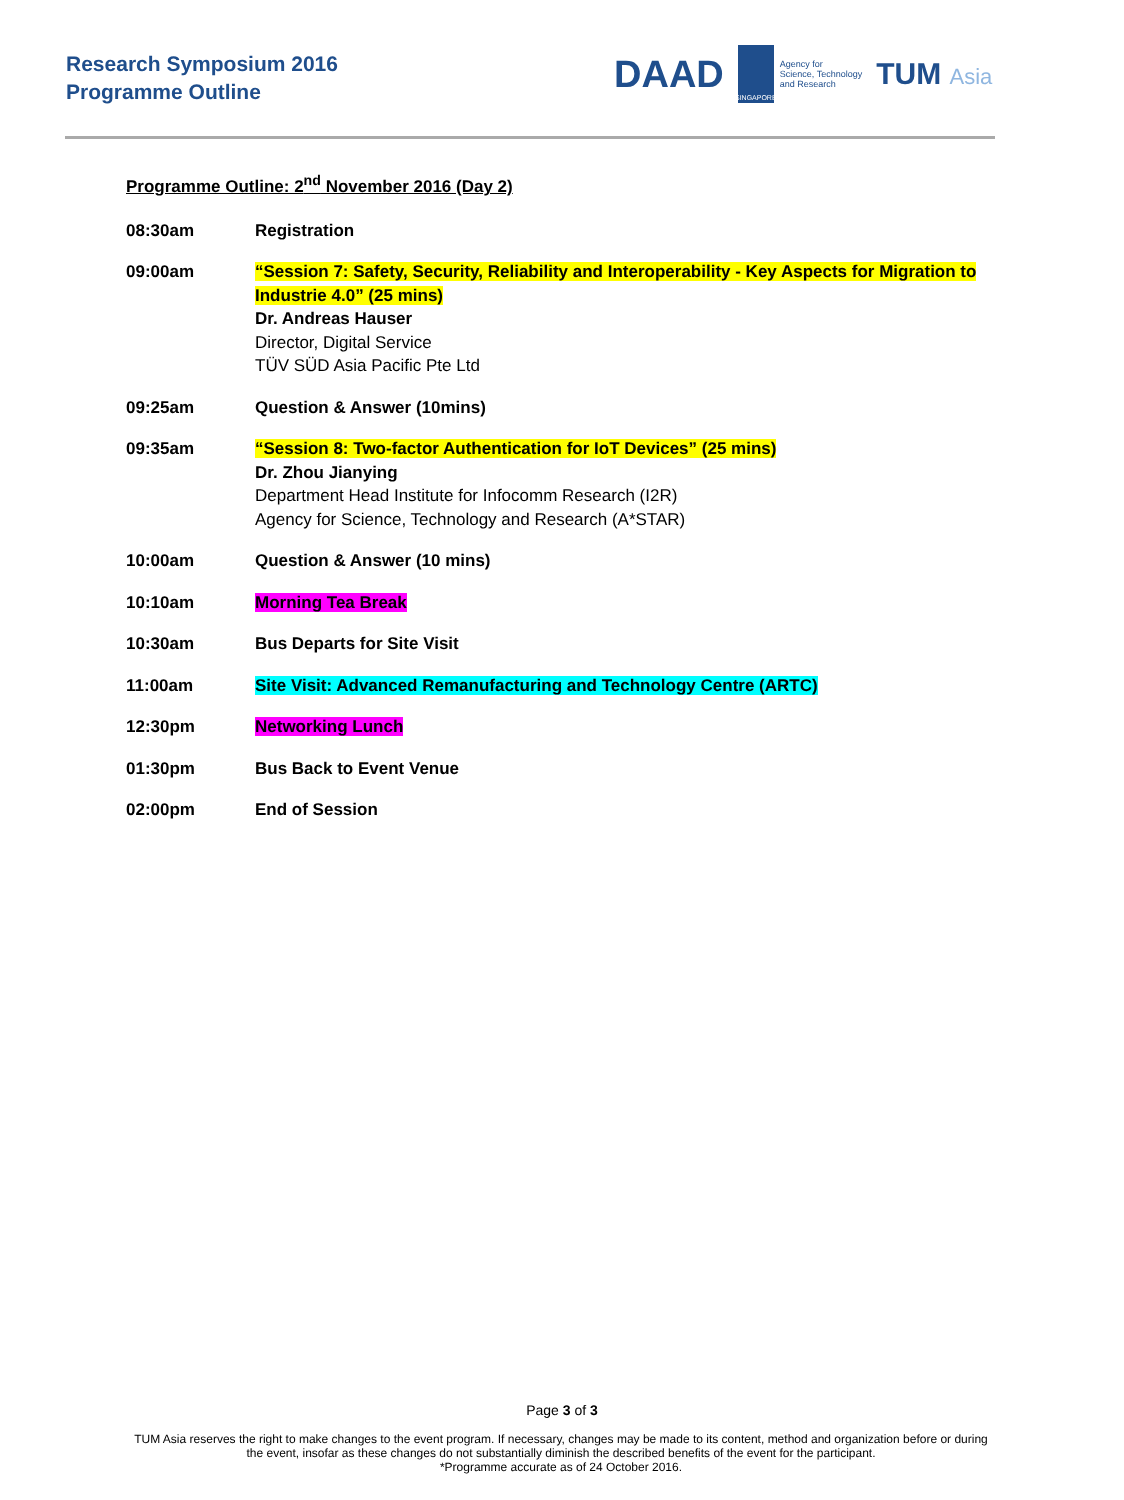Research Symposium 2016
Programme Outline
DAAD
SINGAPORE
Agency for
Science, Technology
and Research
TUM Asia
Programme Outline: 2<sup>nd</sup> November 2016 (Day 2)
| 08:30am | Registration |
| 09:00am | “Session 7: Safety, Security, Reliability and Interoperability - Key Aspects for Migration to Industrie 4.0” (25 mins) Dr. Andreas Hauser Director, Digital Service TÜV SÜD Asia Pacific Pte Ltd |
| 09:25am | Question & Answer (10mins) |
| 09:35am | “Session 8: Two-factor Authentication for IoT Devices” (25 mins) Dr. Zhou Jianying Department Head Institute for Infocomm Research (I2R) Agency for Science, Technology and Research (A*STAR) |
| 10:00am | Question & Answer (10 mins) |
| 10:10am | Morning Tea Break |
| 10:30am | Bus Departs for Site Visit |
| 11:00am | Site Visit: Advanced Remanufacturing and Technology Centre (ARTC) |
| 12:30pm | Networking Lunch |
| 01:30pm | Bus Back to Event Venue |
| 02:00pm | End of Session |
Page 3 of 3
TUM Asia reserves the right to make changes to the event program. If necessary, changes may be made to its content, method and organization before or during the event, insofar as these changes do not substantially diminish the described benefits of the event for the participant.
*Programme accurate as of 24 October 2016.